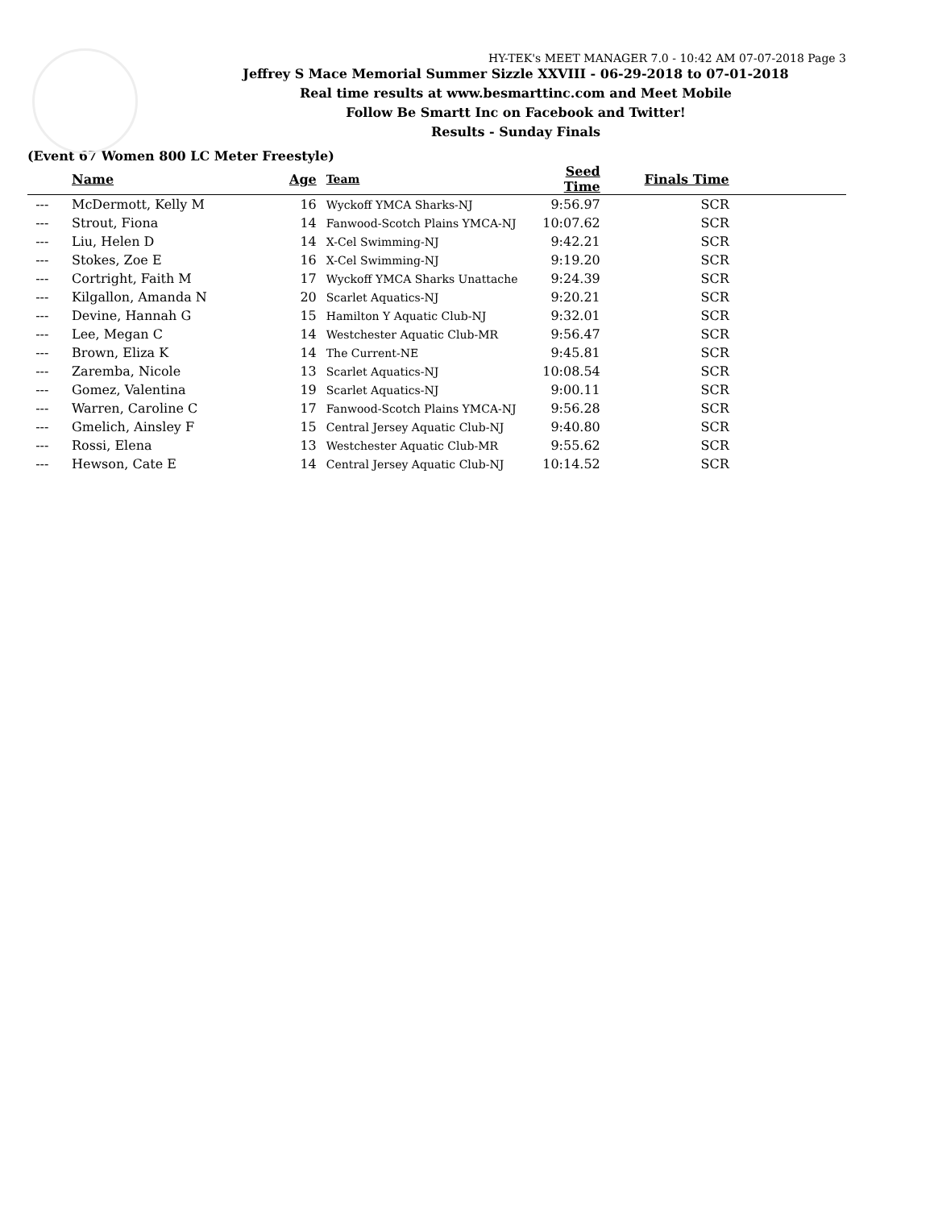HY-TEK's MEET MANAGER 7.0 - 10:42 AM 07-07-2018 Page 3
Jeffrey S Mace Memorial Summer Sizzle XXVIII - 06-29-2018 to 07-01-2018
Real time results at www.besmarttinc.com and Meet Mobile
Follow Be Smartt Inc on Facebook and Twitter!
Results - Sunday Finals
(Event 67 Women 800 LC Meter Freestyle)
| | Name | Age | Team | Seed Time | Finals Time | |
| --- | --- | --- | --- | --- | --- | --- |
| --- | McDermott, Kelly M | 16 | Wyckoff YMCA Sharks-NJ | 9:56.97 | SCR | |
| --- | Strout, Fiona | 14 | Fanwood-Scotch Plains YMCA-NJ | 10:07.62 | SCR | |
| --- | Liu, Helen D | 14 | X-Cel Swimming-NJ | 9:42.21 | SCR | |
| --- | Stokes, Zoe E | 16 | X-Cel Swimming-NJ | 9:19.20 | SCR | |
| --- | Cortright, Faith M | 17 | Wyckoff YMCA Sharks Unattache | 9:24.39 | SCR | |
| --- | Kilgallon, Amanda N | 20 | Scarlet Aquatics-NJ | 9:20.21 | SCR | |
| --- | Devine, Hannah G | 15 | Hamilton Y Aquatic Club-NJ | 9:32.01 | SCR | |
| --- | Lee, Megan C | 14 | Westchester Aquatic Club-MR | 9:56.47 | SCR | |
| --- | Brown, Eliza K | 14 | The Current-NE | 9:45.81 | SCR | |
| --- | Zaremba, Nicole | 13 | Scarlet Aquatics-NJ | 10:08.54 | SCR | |
| --- | Gomez, Valentina | 19 | Scarlet Aquatics-NJ | 9:00.11 | SCR | |
| --- | Warren, Caroline C | 17 | Fanwood-Scotch Plains YMCA-NJ | 9:56.28 | SCR | |
| --- | Gmelich, Ainsley F | 15 | Central Jersey Aquatic Club-NJ | 9:40.80 | SCR | |
| --- | Rossi, Elena | 13 | Westchester Aquatic Club-MR | 9:55.62 | SCR | |
| --- | Hewson, Cate E | 14 | Central Jersey Aquatic Club-NJ | 10:14.52 | SCR | |